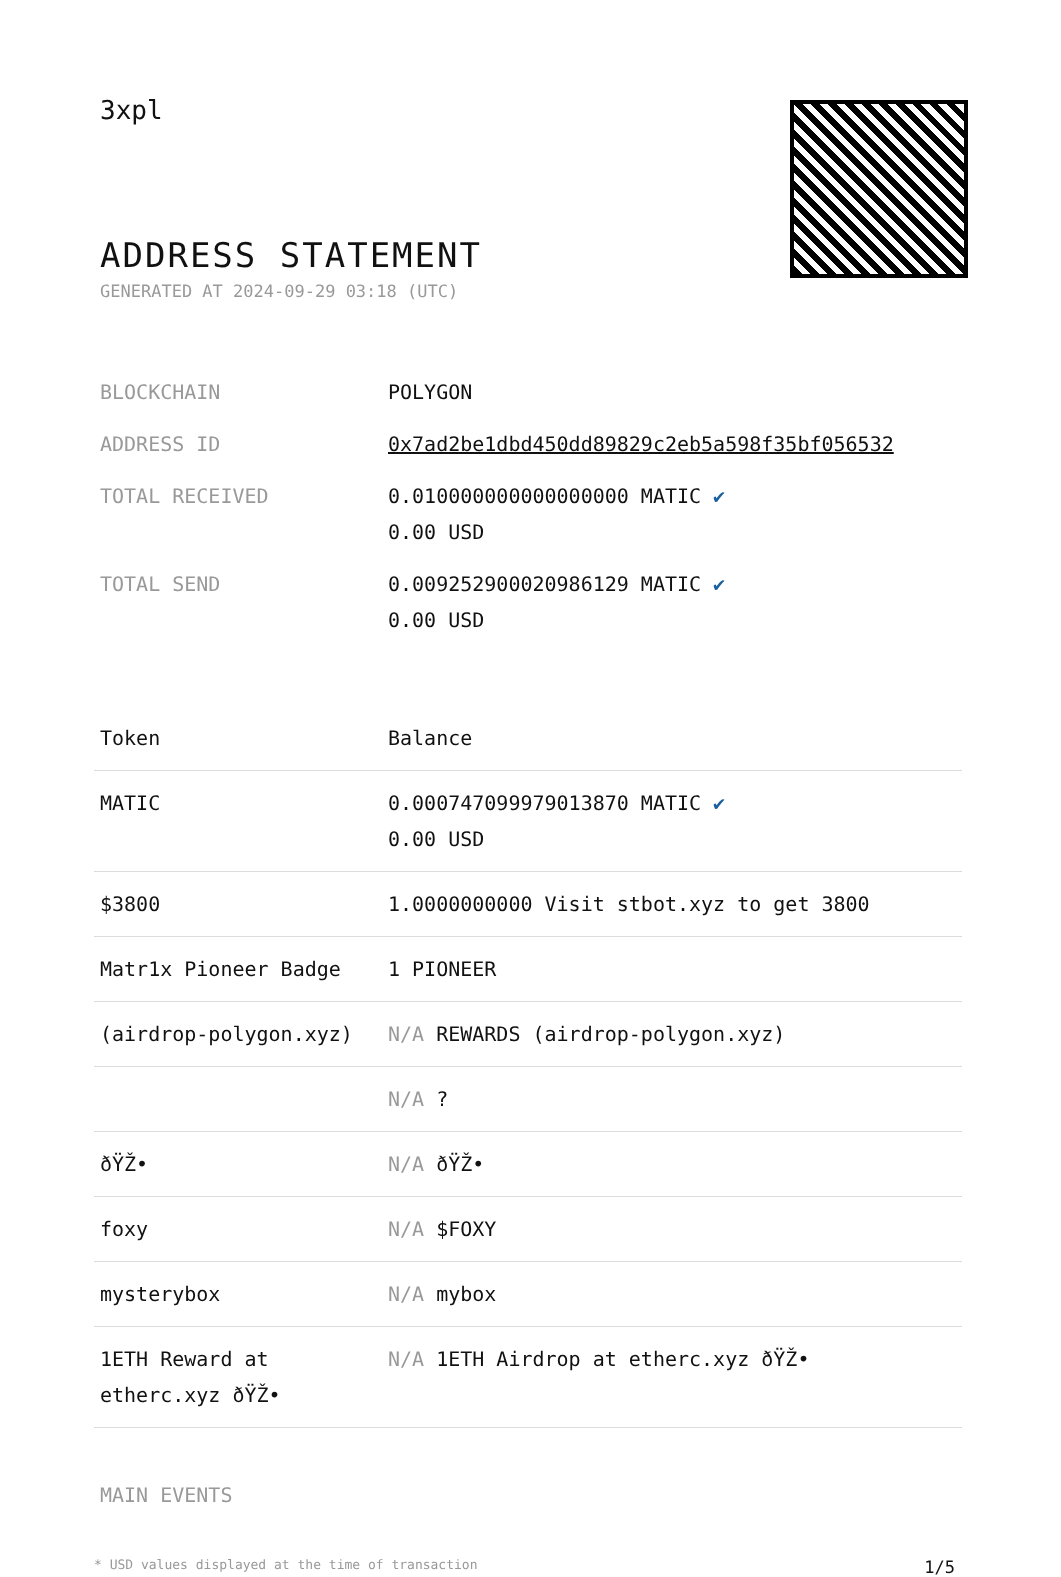3xpl
ADDRESS STATEMENT
GENERATED AT 2024-09-29 03:18 (UTC)
| BLOCKCHAIN | POLYGON |
| ADDRESS ID | 0x7ad2be1dbd450dd89829c2eb5a598f35bf056532 |
| TOTAL RECEIVED | 0.010000000000000000 MATIC ✔ 0.00 USD |
| TOTAL SEND | 0.009252900020986129 MATIC ✔ 0.00 USD |
| Token | Balance |
| --- | --- |
| MATIC | 0.000747099979013870 MATIC ✔ 0.00 USD |
| $3800 | 1.0000000000 Visit stbot.xyz to get 3800 |
| Matr1x Pioneer Badge | 1 PIONEER |
| (airdrop-polygon.xyz) | N/A REWARDS (airdrop-polygon.xyz) |
| | N/A ? |
| ðŸŽ• | N/A ðŸŽ• |
| foxy | N/A $FOXY |
| mysterybox | N/A mybox |
| 1ETH Reward at etherc.xyz ðŸŽ• | N/A 1ETH Airdrop at etherc.xyz ðŸŽ• |
MAIN EVENTS
* USD values displayed at the time of transaction 1/5